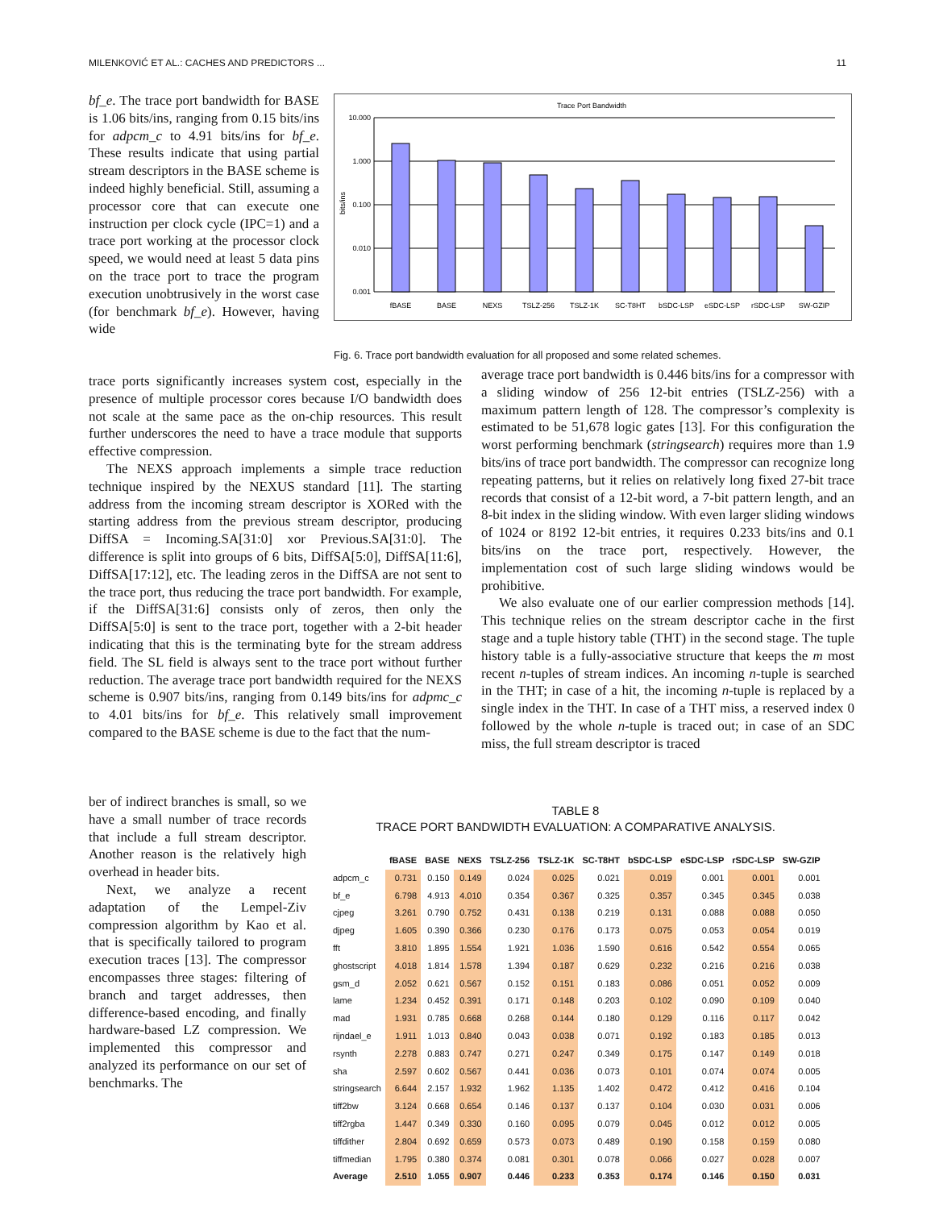MILENKOVIĆ ET AL.: CACHES AND PREDICTORS ... 11
bf_e. The trace port bandwidth for BASE is 1.06 bits/ins, ranging from 0.15 bits/ins for adpcm_c to 4.91 bits/ins for bf_e. These results indicate that using partial stream descriptors in the BASE scheme is indeed highly beneficial. Still, assuming a processor core that can execute one instruction per clock cycle (IPC=1) and a trace port working at the processor clock speed, we would need at least 5 data pins on the trace port to trace the program execution unobtrusively in the worst case (for benchmark bf_e). However, having wide
Trace Port Bandwidth
10.000
1.000
0.100
0.010
0.001
bits/ins
fBASE
BASE
NEXS
TSLZ-256
TSLZ-1K
SC-T8HT
bSDC-LSP
eSDC-LSP
rSDC-LSP
SW-GZIP
Fig. 6. Trace port bandwidth evaluation for all proposed and some related schemes.
trace ports significantly increases system cost, especially in the presence of multiple processor cores because I/O bandwidth does not scale at the same pace as the on-chip resources. This result further underscores the need to have a trace module that supports effective compression.
The NEXS approach implements a simple trace reduction technique inspired by the NEXUS standard [11]. The starting address from the incoming stream descriptor is XORed with the starting address from the previous stream descriptor, producing DiffSA = Incoming.SA[31:0] xor Previous.SA[31:0]. The difference is split into groups of 6 bits, DiffSA[5:0], DiffSA[11:6], DiffSA[17:12], etc. The leading zeros in the DiffSA are not sent to the trace port, thus reducing the trace port bandwidth. For example, if the DiffSA[31:6] consists only of zeros, then only the DiffSA[5:0] is sent to the trace port, together with a 2-bit header indicating that this is the terminating byte for the stream address field. The SL field is always sent to the trace port without further reduction. The average trace port bandwidth required for the NEXS scheme is 0.907 bits/ins, ranging from 0.149 bits/ins for adpmc_c to 4.01 bits/ins for bf_e. This relatively small improvement compared to the BASE scheme is due to the fact that the num-
average trace port bandwidth is 0.446 bits/ins for a compressor with a sliding window of 256 12-bit entries (TSLZ-256) with a maximum pattern length of 128. The compressor’s complexity is estimated to be 51,678 logic gates [13]. For this configuration the worst performing benchmark (stringsearch) requires more than 1.9 bits/ins of trace port bandwidth. The compressor can recognize long repeating patterns, but it relies on relatively long fixed 27-bit trace records that consist of a 12-bit word, a 7-bit pattern length, and an 8-bit index in the sliding window. With even larger sliding windows of 1024 or 8192 12-bit entries, it requires 0.233 bits/ins and 0.1 bits/ins on the trace port, respectively. However, the implementation cost of such large sliding windows would be prohibitive.
We also evaluate one of our earlier compression methods [14]. This technique relies on the stream descriptor cache in the first stage and a tuple history table (THT) in the second stage. The tuple history table is a fully-associative structure that keeps the m most recent n-tuples of stream indices. An incoming n-tuple is searched in the THT; in case of a hit, the incoming n-tuple is replaced by a single index in the THT. In case of a THT miss, a reserved index 0 followed by the whole n-tuple is traced out; in case of an SDC miss, the full stream descriptor is traced
ber of indirect branches is small, so we have a small number of trace records that include a full stream descriptor. Another reason is the relatively high overhead in header bits.
Next, we analyze a recent adaptation of the Lempel-Ziv compression algorithm by Kao et al. that is specifically tailored to program execution traces [13]. The compressor encompasses three stages: filtering of branch and target addresses, then difference-based encoding, and finally hardware-based LZ compression. We implemented this compressor and analyzed its performance on our set of benchmarks. The
TABLE 8
TRACE PORT BANDWIDTH EVALUATION: A COMPARATIVE ANALYSIS.
| | fBASE | BASE | NEXS | TSLZ-256 | TSLZ-1K | SC-T8HT | bSDC-LSP | eSDC-LSP | rSDC-LSP | SW-GZIP |
| --- | --- | --- | --- | --- | --- | --- | --- | --- | --- | --- |
| adpcm_c | 0.731 | 0.150 | 0.149 | 0.024 | 0.025 | 0.021 | 0.019 | 0.001 | 0.001 | 0.001 |
| bf_e | 6.798 | 4.913 | 4.010 | 0.354 | 0.367 | 0.325 | 0.357 | 0.345 | 0.345 | 0.038 |
| cjpeg | 3.261 | 0.790 | 0.752 | 0.431 | 0.138 | 0.219 | 0.131 | 0.088 | 0.088 | 0.050 |
| djpeg | 1.605 | 0.390 | 0.366 | 0.230 | 0.176 | 0.173 | 0.075 | 0.053 | 0.054 | 0.019 |
| fft | 3.810 | 1.895 | 1.554 | 1.921 | 1.036 | 1.590 | 0.616 | 0.542 | 0.554 | 0.065 |
| ghostscript | 4.018 | 1.814 | 1.578 | 1.394 | 0.187 | 0.629 | 0.232 | 0.216 | 0.216 | 0.038 |
| gsm_d | 2.052 | 0.621 | 0.567 | 0.152 | 0.151 | 0.183 | 0.086 | 0.051 | 0.052 | 0.009 |
| lame | 1.234 | 0.452 | 0.391 | 0.171 | 0.148 | 0.203 | 0.102 | 0.090 | 0.109 | 0.040 |
| mad | 1.931 | 0.785 | 0.668 | 0.268 | 0.144 | 0.180 | 0.129 | 0.116 | 0.117 | 0.042 |
| rijndael_e | 1.911 | 1.013 | 0.840 | 0.043 | 0.038 | 0.071 | 0.192 | 0.183 | 0.185 | 0.013 |
| rsynth | 2.278 | 0.883 | 0.747 | 0.271 | 0.247 | 0.349 | 0.175 | 0.147 | 0.149 | 0.018 |
| sha | 2.597 | 0.602 | 0.567 | 0.441 | 0.036 | 0.073 | 0.101 | 0.074 | 0.074 | 0.005 |
| stringsearch | 6.644 | 2.157 | 1.932 | 1.962 | 1.135 | 1.402 | 0.472 | 0.412 | 0.416 | 0.104 |
| tiff2bw | 3.124 | 0.668 | 0.654 | 0.146 | 0.137 | 0.137 | 0.104 | 0.030 | 0.031 | 0.006 |
| tiff2rgba | 1.447 | 0.349 | 0.330 | 0.160 | 0.095 | 0.079 | 0.045 | 0.012 | 0.012 | 0.005 |
| tiffdither | 2.804 | 0.692 | 0.659 | 0.573 | 0.073 | 0.489 | 0.190 | 0.158 | 0.159 | 0.080 |
| tiffmedian | 1.795 | 0.380 | 0.374 | 0.081 | 0.301 | 0.078 | 0.066 | 0.027 | 0.028 | 0.007 |
| Average | 2.510 | 1.055 | 0.907 | 0.446 | 0.233 | 0.353 | 0.174 | 0.146 | 0.150 | 0.031 |